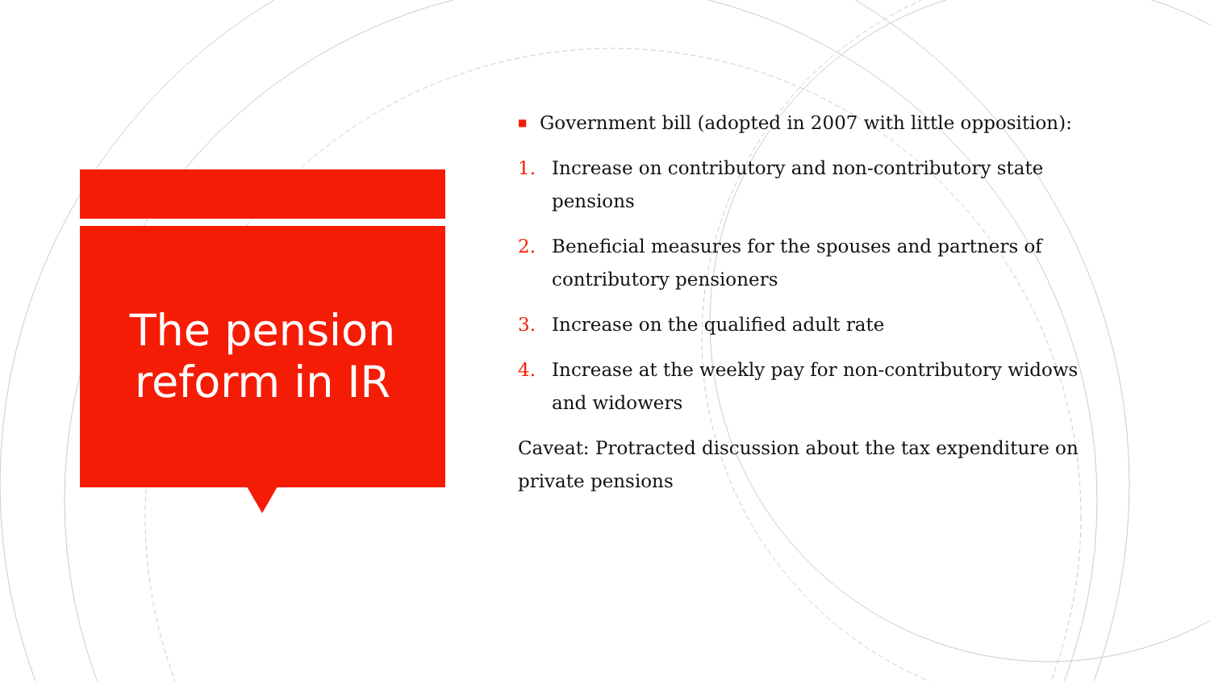The pension
reform in IR
■ Government bill (adopted in 2007 with little opposition):
1. Increase on contributory and non-contributory state pensions
2. Beneficial measures for the spouses and partners of contributory pensioners
3. Increase on the qualified adult rate
4. Increase at the weekly pay for non-contributory widows and widowers
Caveat: Protracted discussion about the tax expenditure on private pensions